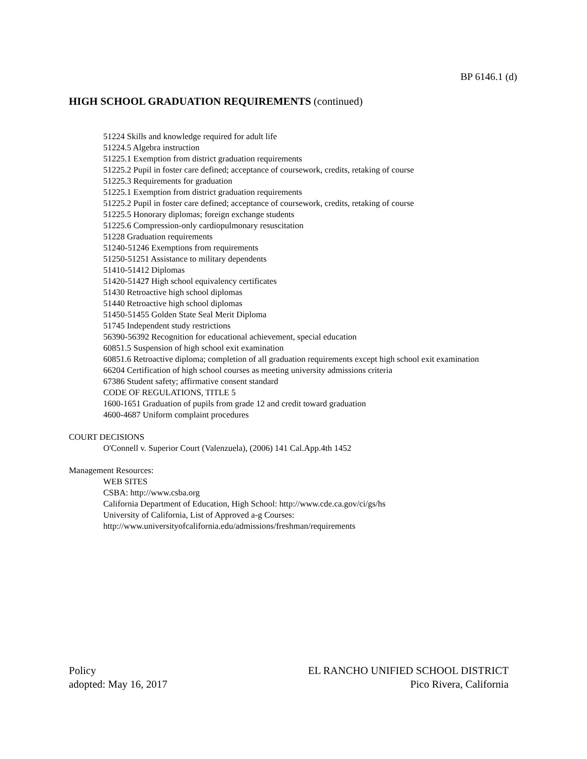BP 6146.1 (d)
HIGH SCHOOL GRADUATION REQUIREMENTS (continued)
51224 Skills and knowledge required for adult life
51224.5 Algebra instruction
51225.1 Exemption from district graduation requirements
51225.2 Pupil in foster care defined; acceptance of coursework, credits, retaking of course
51225.3 Requirements for graduation
51225.1 Exemption from district graduation requirements
51225.2 Pupil in foster care defined; acceptance of coursework, credits, retaking of course
51225.5 Honorary diplomas; foreign exchange students
51225.6 Compression-only cardiopulmonary resuscitation
51228 Graduation requirements
51240-51246 Exemptions from requirements
51250-51251 Assistance to military dependents
51410-51412 Diplomas
51420-51427 High school equivalency certificates
51430 Retroactive high school diplomas
51440 Retroactive high school diplomas
51450-51455 Golden State Seal Merit Diploma
51745 Independent study restrictions
56390-56392 Recognition for educational achievement, special education
60851.5 Suspension of high school exit examination
60851.6 Retroactive diploma; completion of all graduation requirements except high school exit examination
66204 Certification of high school courses as meeting university admissions criteria
67386 Student safety; affirmative consent standard
CODE OF REGULATIONS, TITLE 5
1600-1651 Graduation of pupils from grade 12 and credit toward graduation
4600-4687 Uniform complaint procedures
COURT DECISIONS
O'Connell v. Superior Court (Valenzuela), (2006) 141 Cal.App.4th 1452
Management Resources:
WEB SITES
CSBA: http://www.csba.org
California Department of Education, High School: http://www.cde.ca.gov/ci/gs/hs
University of California, List of Approved a-g Courses:
http://www.universityofcalifornia.edu/admissions/freshman/requirements
Policy
adopted: May 16, 2017
EL RANCHO UNIFIED SCHOOL DISTRICT
Pico Rivera, California